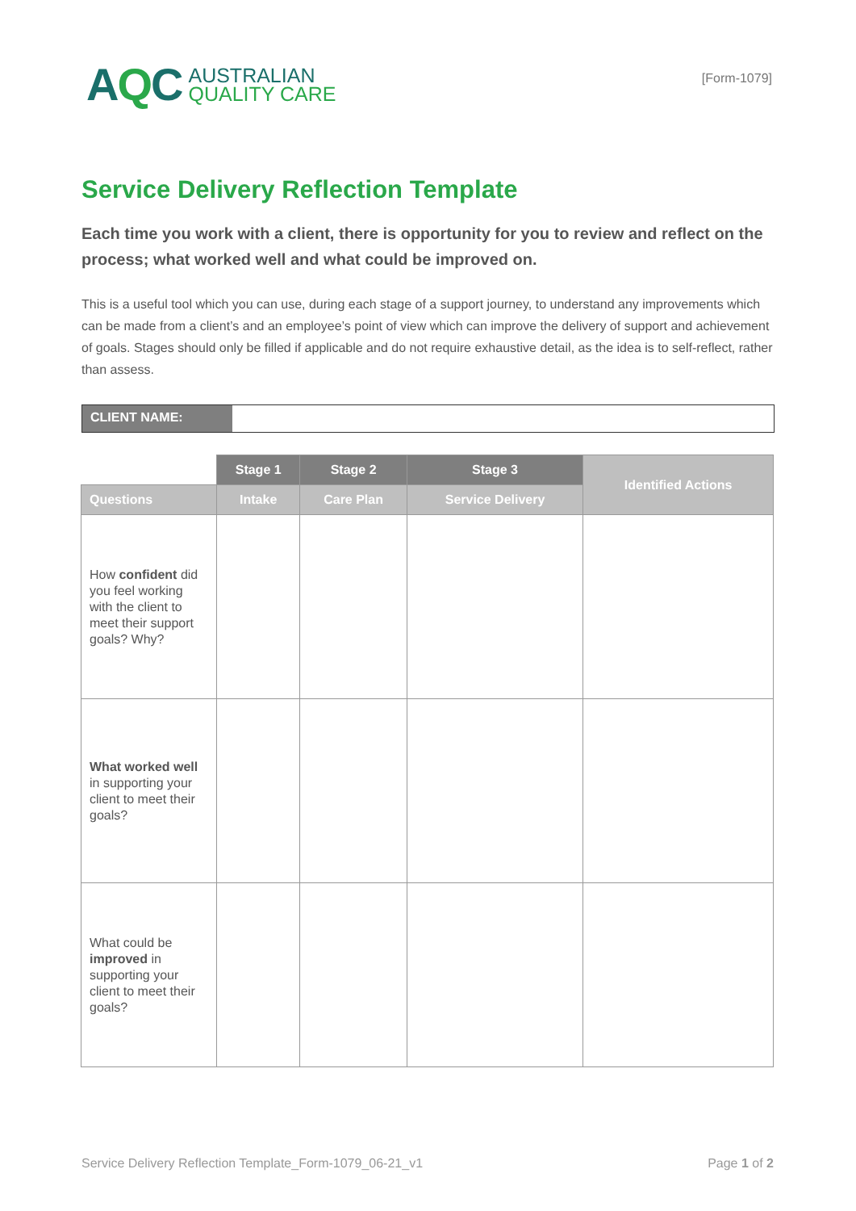AQC
AUSTRALIAN
QUALITY CARE
[Form-1079]
Service Delivery Reflection Template
Each time you work with a client, there is opportunity for you to review and reflect on the process; what worked well and what could be improved on.
This is a useful tool which you can use, during each stage of a support journey, to understand any improvements which can be made from a client’s and an employee’s point of view which can improve the delivery of support and achievement of goals. Stages should only be filled if applicable and do not require exhaustive detail, as the idea is to self-reflect, rather than assess.
CLIENT NAME:
| | Stage 1 | Stage 2 | Stage 3 | Identified Actions |
| --- | --- | --- | --- | --- |
| Questions | Intake | Care Plan | Service Delivery | |
| How confident did you feel working with the client to meet their support goals? Why? | | | | |
| What worked well in supporting your client to meet their goals? | | | | |
| What could be improved in supporting your client to meet their goals? | | | | |
Service Delivery Reflection Template_Form-1079_06-21_v1 Page 1 of 2